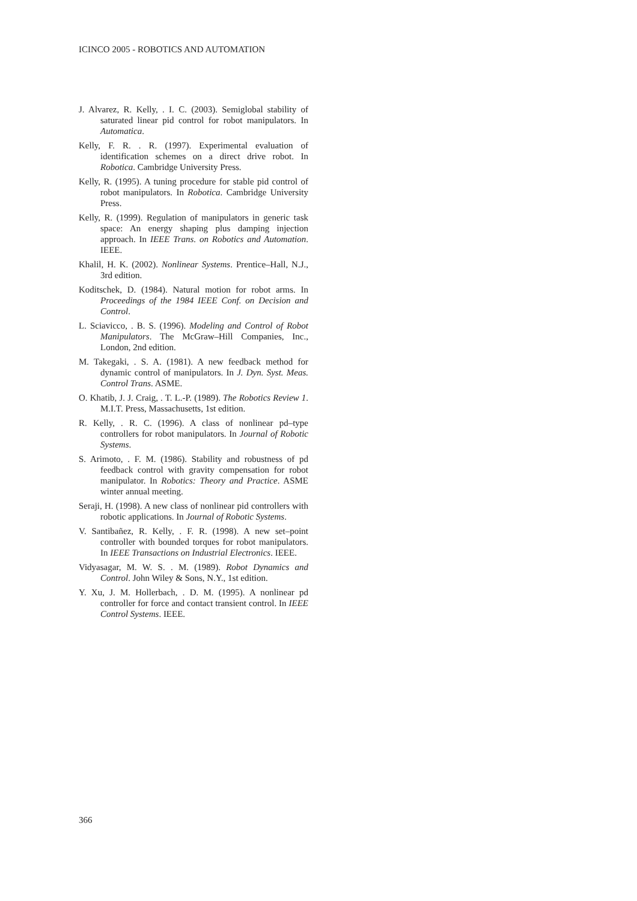ICINCO 2005 - ROBOTICS AND AUTOMATION
J. Alvarez, R. Kelly, . I. C. (2003). Semiglobal stability of saturated linear pid control for robot manipulators. In Automatica.
Kelly, F. R. . R. (1997). Experimental evaluation of identification schemes on a direct drive robot. In Robotica. Cambridge University Press.
Kelly, R. (1995). A tuning procedure for stable pid control of robot manipulators. In Robotica. Cambridge University Press.
Kelly, R. (1999). Regulation of manipulators in generic task space: An energy shaping plus damping injection approach. In IEEE Trans. on Robotics and Automation. IEEE.
Khalil, H. K. (2002). Nonlinear Systems. Prentice–Hall, N.J., 3rd edition.
Koditschek, D. (1984). Natural motion for robot arms. In Proceedings of the 1984 IEEE Conf. on Decision and Control.
L. Sciavicco, . B. S. (1996). Modeling and Control of Robot Manipulators. The McGraw–Hill Companies, Inc., London, 2nd edition.
M. Takegaki, . S. A. (1981). A new feedback method for dynamic control of manipulators. In J. Dyn. Syst. Meas. Control Trans. ASME.
O. Khatib, J. J. Craig, . T. L.-P. (1989). The Robotics Review 1. M.I.T. Press, Massachusetts, 1st edition.
R. Kelly, . R. C. (1996). A class of nonlinear pd–type controllers for robot manipulators. In Journal of Robotic Systems.
S. Arimoto, . F. M. (1986). Stability and robustness of pd feedback control with gravity compensation for robot manipulator. In Robotics: Theory and Practice. ASME winter annual meeting.
Seraji, H. (1998). A new class of nonlinear pid controllers with robotic applications. In Journal of Robotic Systems.
V. Santibañez, R. Kelly, . F. R. (1998). A new set–point controller with bounded torques for robot manipulators. In IEEE Transactions on Industrial Electronics. IEEE.
Vidyasagar, M. W. S. . M. (1989). Robot Dynamics and Control. John Wiley & Sons, N.Y., 1st edition.
Y. Xu, J. M. Hollerbach, . D. M. (1995). A nonlinear pd controller for force and contact transient control. In IEEE Control Systems. IEEE.
366